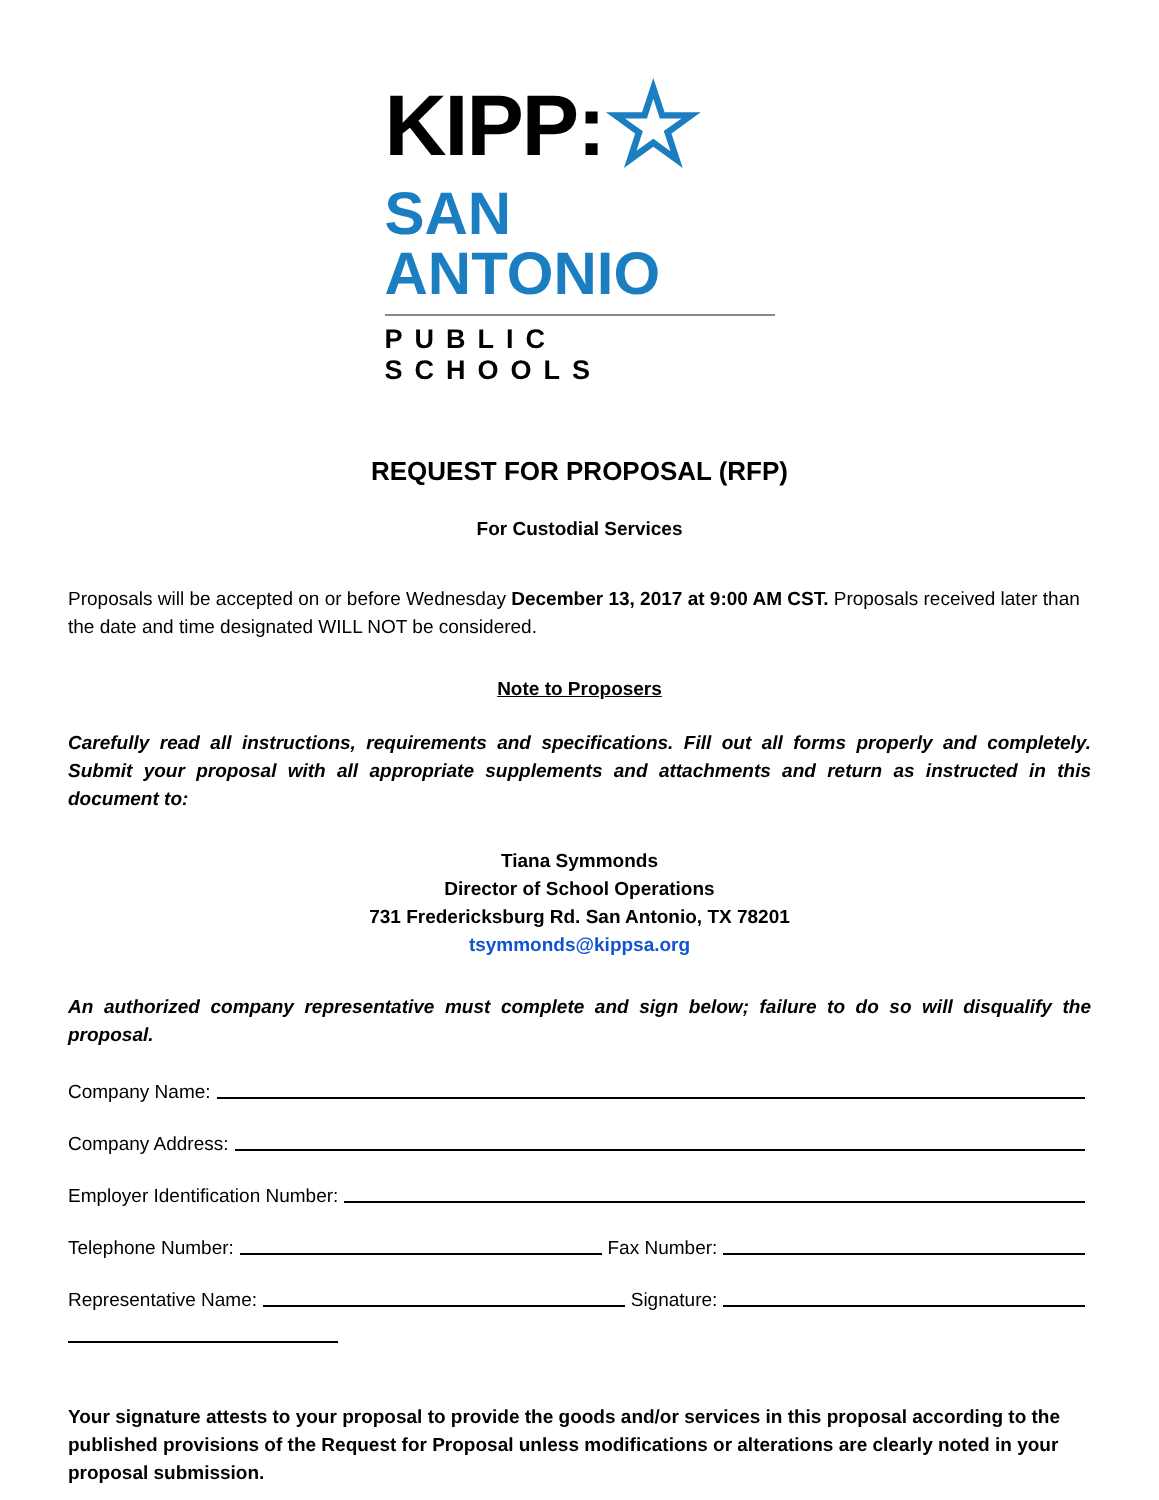KIPP: ☆
SAN ANTONIO
PUBLIC SCHOOLS
REQUEST FOR PROPOSAL (RFP)
For Custodial Services
Proposals will be accepted on or before Wednesday December 13, 2017 at 9:00 AM CST. Proposals received later than the date and time designated WILL NOT be considered.
Note to Proposers
Carefully read all instructions, requirements and specifications. Fill out all forms properly and completely. Submit your proposal with all appropriate supplements and attachments and return as instructed in this document to:
Tiana Symmonds
Director of School Operations
731 Fredericksburg Rd. San Antonio, TX 78201
tsymmonds@kippsa.org
An authorized company representative must complete and sign below; failure to do so will disqualify the proposal.
Company Name:
Company Address:
Employer Identification Number:
Telephone Number: Fax Number:
Representative Name: Signature:
Your signature attests to your proposal to provide the goods and/or services in this proposal according to the published provisions of the Request for Proposal unless modifications or alterations are clearly noted in your proposal submission.